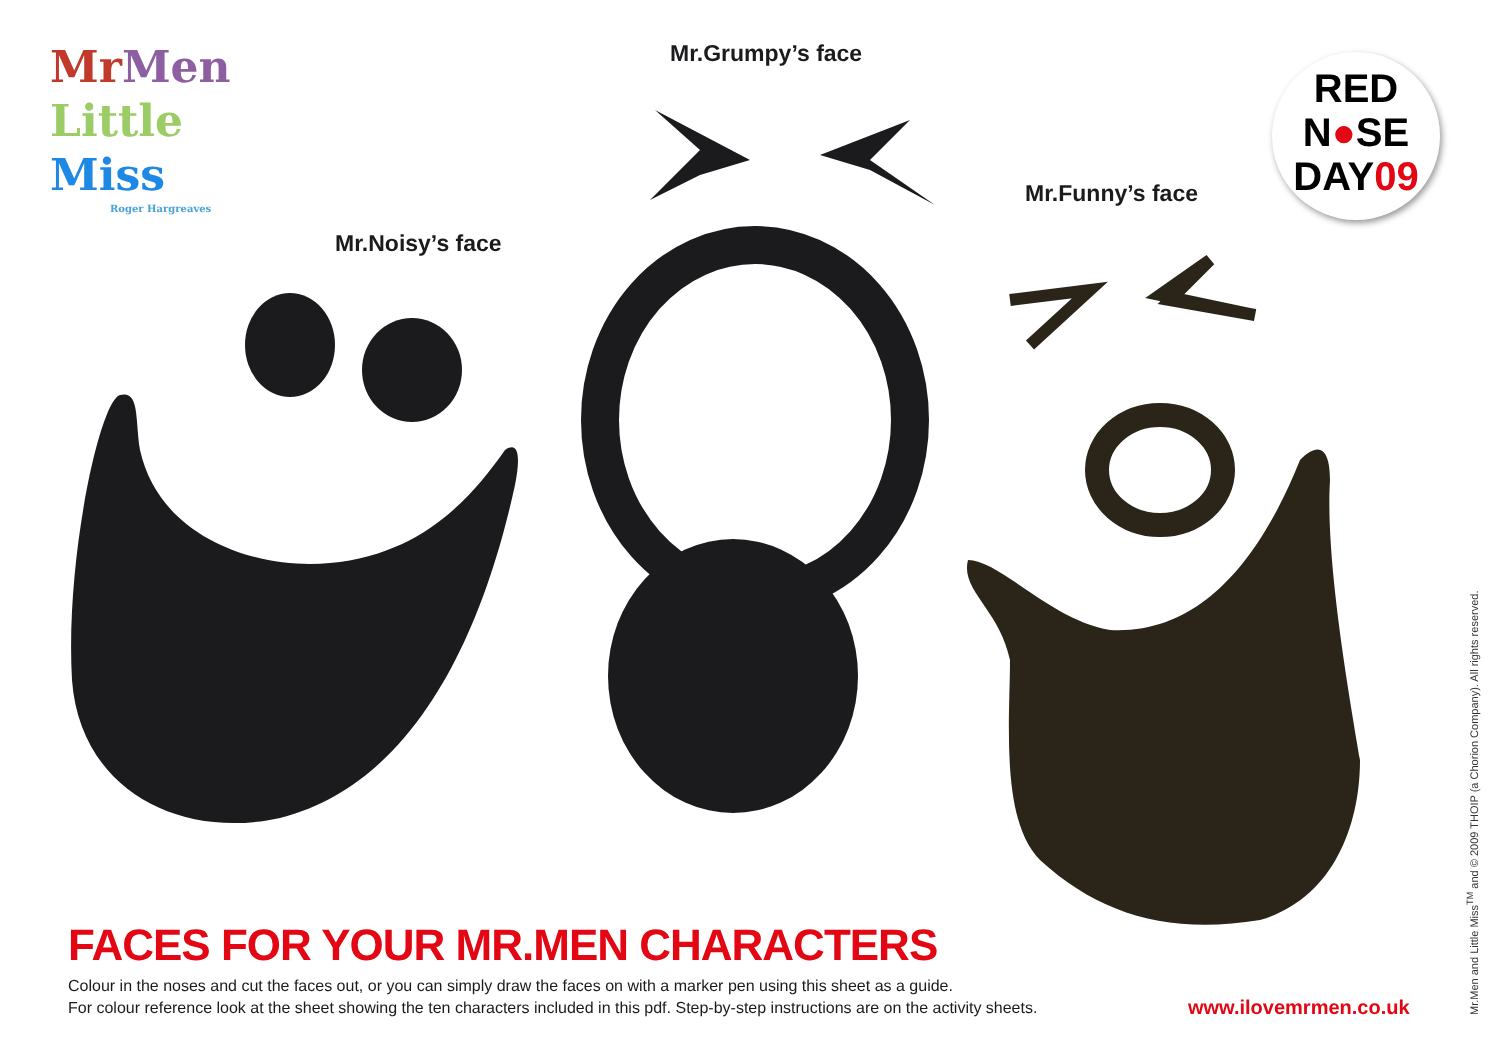Mr Men
Little
Miss
Roger Hargreaves
Mr.Noisy’s face
Mr.Grumpy’s face
Mr.Funny’s face
RED
N●SE
DAY09
FACES FOR YOUR MR.MEN CHARACTERS
Colour in the noses and cut the faces out, or you can simply draw the faces on with a marker pen using this sheet as a guide.
For colour reference look at the sheet showing the ten characters included in this pdf. Step-by-step instructions are on the activity sheets.
www.ilovemrmen.co.uk
Mr.Men and Little Miss<sup>TM</sup> and © 2009 THOIP (a Chorion Company). All rights reserved.